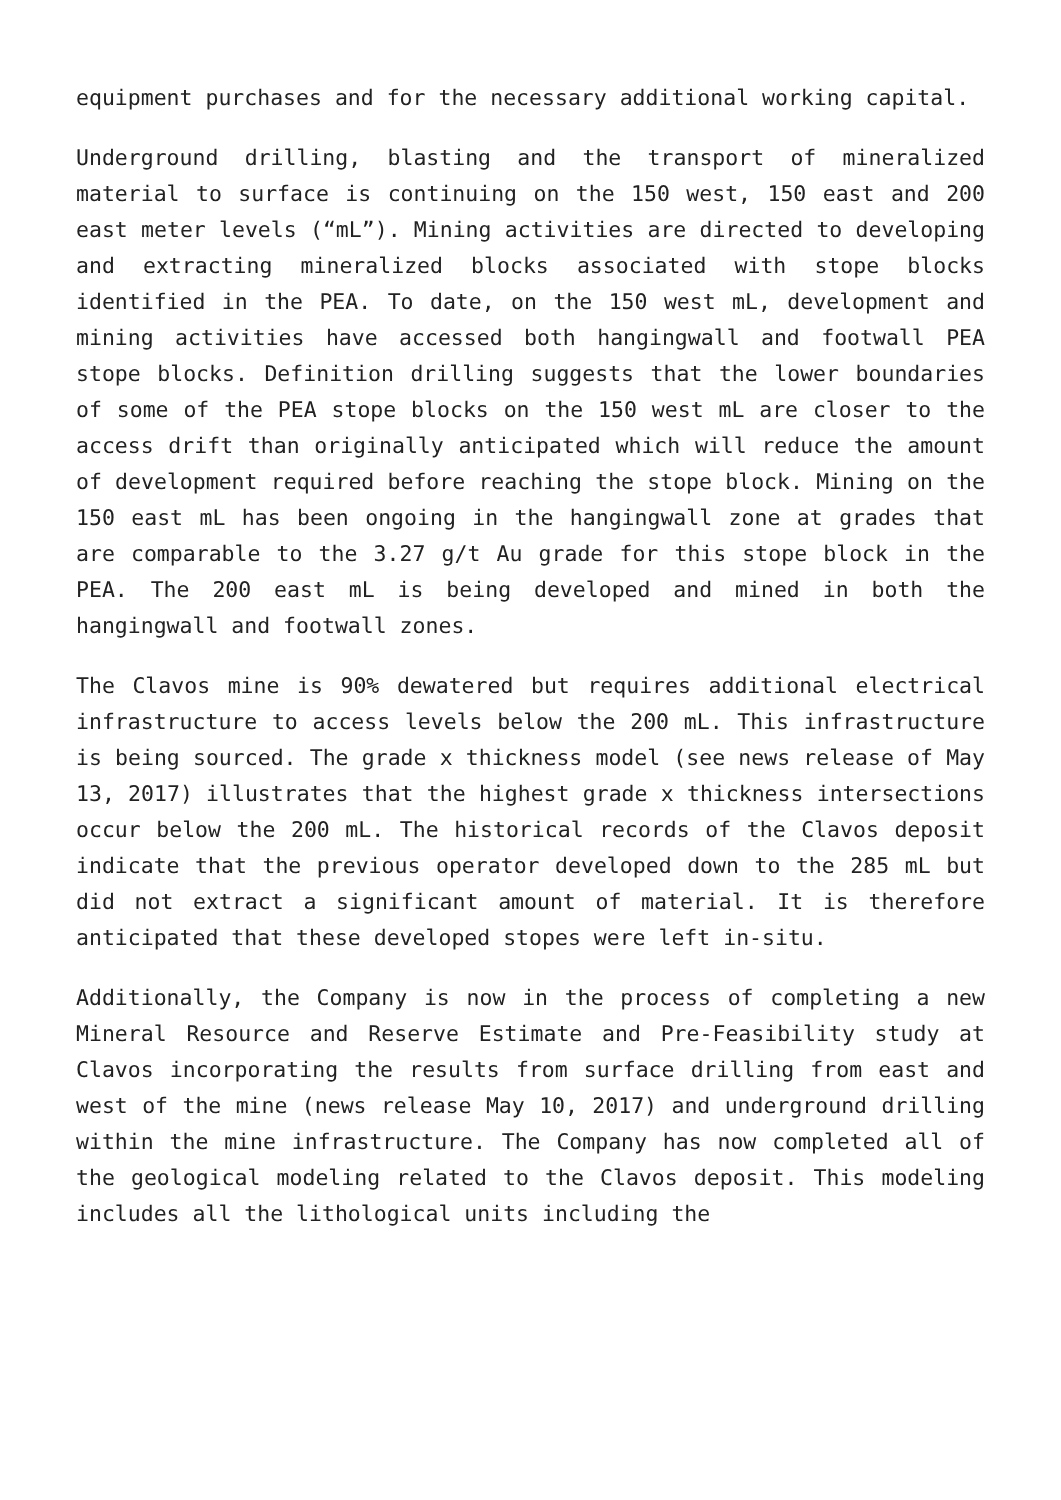equipment purchases and for the necessary additional working capital.
Underground drilling, blasting and the transport of mineralized material to surface is continuing on the 150 west, 150 east and 200 east meter levels (“mL”). Mining activities are directed to developing and extracting mineralized blocks associated with stope blocks identified in the PEA. To date, on the 150 west mL, development and mining activities have accessed both hangingwall and footwall PEA stope blocks. Definition drilling suggests that the lower boundaries of some of the PEA stope blocks on the 150 west mL are closer to the access drift than originally anticipated which will reduce the amount of development required before reaching the stope block. Mining on the 150 east mL has been ongoing in the hangingwall zone at grades that are comparable to the 3.27 g/t Au grade for this stope block in the PEA. The 200 east mL is being developed and mined in both the hangingwall and footwall zones.
The Clavos mine is 90% dewatered but requires additional electrical infrastructure to access levels below the 200 mL. This infrastructure is being sourced. The grade x thickness model (see news release of May 13, 2017) illustrates that the highest grade x thickness intersections occur below the 200 mL. The historical records of the Clavos deposit indicate that the previous operator developed down to the 285 mL but did not extract a significant amount of material. It is therefore anticipated that these developed stopes were left in-situ.
Additionally, the Company is now in the process of completing a new Mineral Resource and Reserve Estimate and Pre-Feasibility study at Clavos incorporating the results from surface drilling from east and west of the mine (news release May 10, 2017) and underground drilling within the mine infrastructure. The Company has now completed all of the geological modeling related to the Clavos deposit. This modeling includes all the lithological units including the